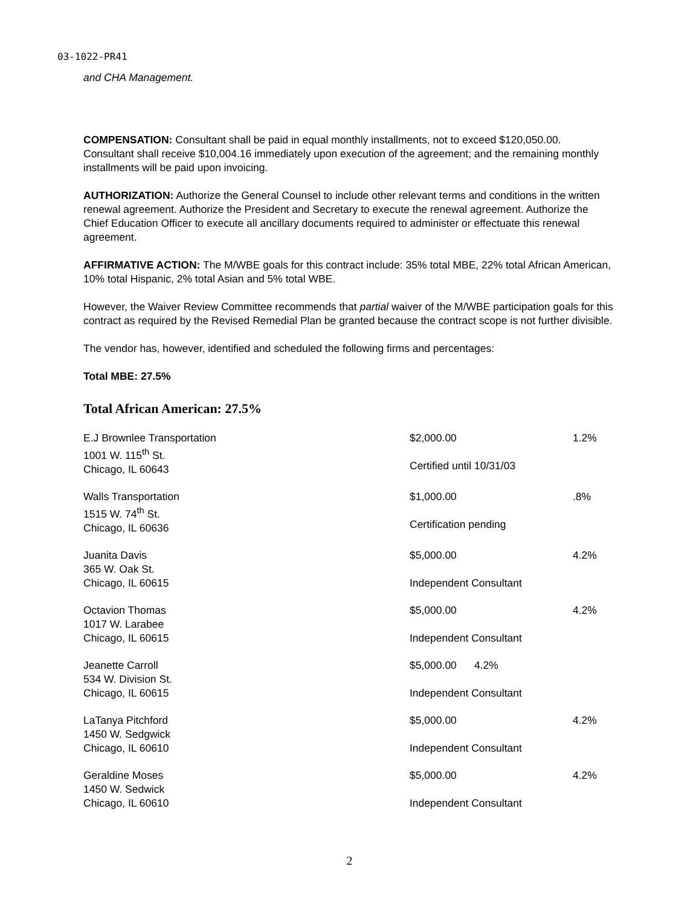03-1022-PR41
and CHA Management.
COMPENSATION: Consultant shall be paid in equal monthly installments, not to exceed $120,050.00. Consultant shall receive $10,004.16 immediately upon execution of the agreement; and the remaining monthly installments will be paid upon invoicing.
AUTHORIZATION: Authorize the General Counsel to include other relevant terms and conditions in the written renewal agreement. Authorize the President and Secretary to execute the renewal agreement. Authorize the Chief Education Officer to execute all ancillary documents required to administer or effectuate this renewal agreement.
AFFIRMATIVE ACTION: The M/WBE goals for this contract include: 35% total MBE, 22% total African American, 10% total Hispanic, 2% total Asian and 5% total WBE.
However, the Waiver Review Committee recommends that partial waiver of the M/WBE participation goals for this contract as required by the Revised Remedial Plan be granted because the contract scope is not further divisible.
The vendor has, however, identified and scheduled the following firms and percentages:
Total MBE: 27.5%
Total African American: 27.5%
| E.J Brownlee Transportation 1001 W. 115<sup>th</sup> St. Chicago, IL 60643 | $2,000.00 Certified until 10/31/03 | 1.2% |
| Walls Transportation 1515 W. 74<sup>th</sup> St. Chicago, IL 60636 | $1,000.00 Certification pending | .8% |
| Juanita Davis 365 W. Oak St. Chicago, IL 60615 | $5,000.00 Independent Consultant | 4.2% |
| Octavion Thomas 1017 W. Larabee Chicago, IL 60615 | $5,000.00 Independent Consultant | 4.2% |
| Jeanette Carroll 534 W. Division St. Chicago, IL 60615 | $5,000.00 4.2% Independent Consultant | |
| LaTanya Pitchford 1450 W. Sedgwick Chicago, IL 60610 | $5,000.00 Independent Consultant | 4.2% |
| Geraldine Moses 1450 W. Sedwick Chicago, IL 60610 | $5,000.00 Independent Consultant | 4.2% |
2